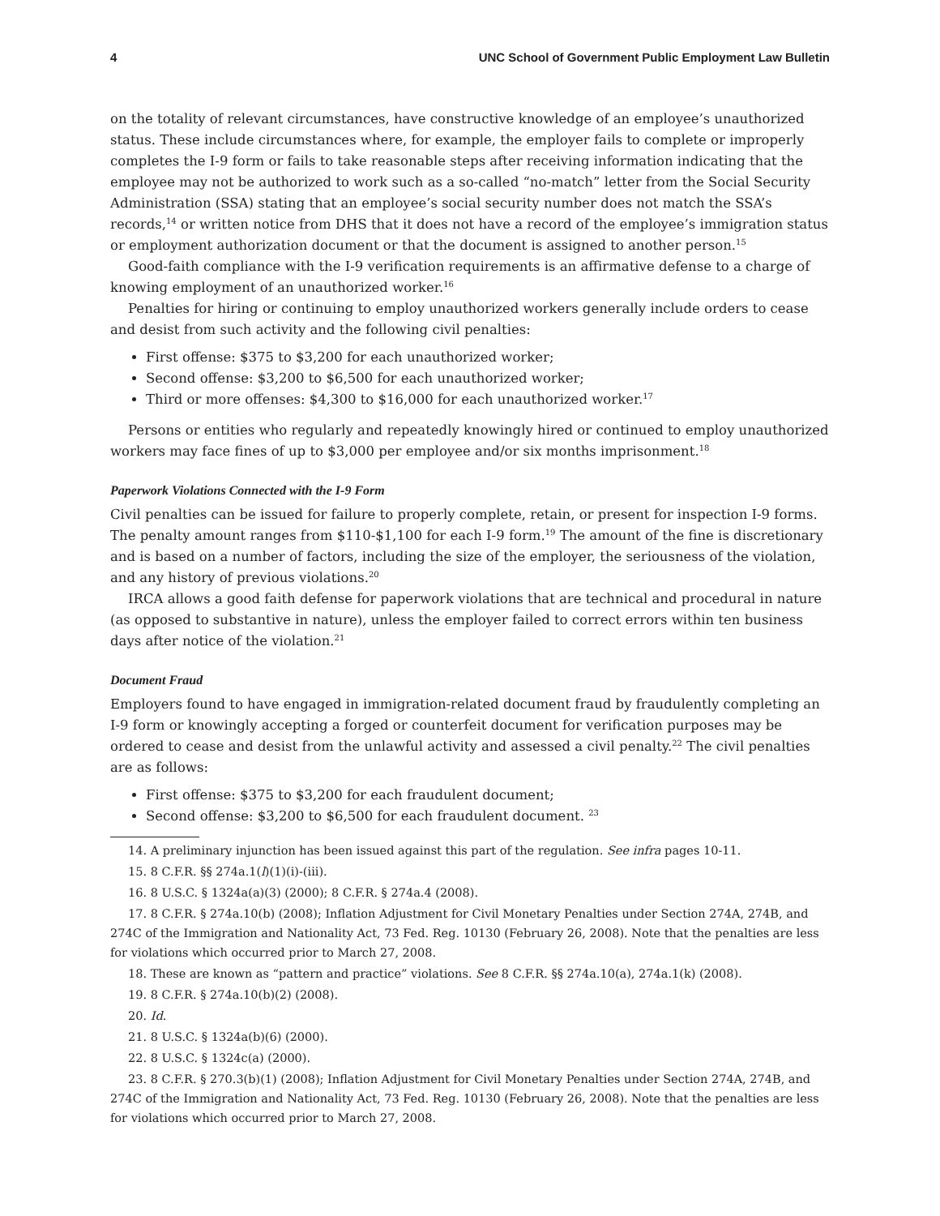4 UNC School of Government Public Employment Law Bulletin
on the totality of relevant circumstances, have constructive knowledge of an employee’s unauthorized status. These include circumstances where, for example, the employer fails to complete or improperly completes the I-9 form or fails to take reasonable steps after receiving information indicating that the employee may not be authorized to work such as a so-called “no-match” letter from the Social Security Administration (SSA) stating that an employee’s social security number does not match the SSA’s records,<sup>14</sup> or written notice from DHS that it does not have a record of the employee’s immigration status or employment authorization document or that the document is assigned to another person.<sup>15</sup>
Good-faith compliance with the I-9 verification requirements is an affirmative defense to a charge of knowing employment of an unauthorized worker.<sup>16</sup>
Penalties for hiring or continuing to employ unauthorized workers generally include orders to cease and desist from such activity and the following civil penalties:
First offense: $375 to $3,200 for each unauthorized worker;
Second offense: $3,200 to $6,500 for each unauthorized worker;
Third or more offenses: $4,300 to $16,000 for each unauthorized worker.<sup>17</sup>
Persons or entities who regularly and repeatedly knowingly hired or continued to employ unauthorized workers may face fines of up to $3,000 per employee and/or six months imprisonment.<sup>18</sup>
Paperwork Violations Connected with the I-9 Form
Civil penalties can be issued for failure to properly complete, retain, or present for inspection I-9 forms. The penalty amount ranges from $110-$1,100 for each I-9 form.<sup>19</sup> The amount of the fine is discretionary and is based on a number of factors, including the size of the employer, the seriousness of the violation, and any history of previous violations.<sup>20</sup>
IRCA allows a good faith defense for paperwork violations that are technical and procedural in nature (as opposed to substantive in nature), unless the employer failed to correct errors within ten business days after notice of the violation.<sup>21</sup>
Document Fraud
Employers found to have engaged in immigration-related document fraud by fraudulently completing an I-9 form or knowingly accepting a forged or counterfeit document for verification purposes may be ordered to cease and desist from the unlawful activity and assessed a civil penalty.<sup>22</sup> The civil penalties are as follows:
First offense: $375 to $3,200 for each fraudulent document;
Second offense: $3,200 to $6,500 for each fraudulent document. <sup>23</sup>
14. A preliminary injunction has been issued against this part of the regulation. See infra pages 10-11.
15. 8 C.F.R. §§ 274a.1(l)(1)(i)-(iii).
16. 8 U.S.C. § 1324a(a)(3) (2000); 8 C.F.R. § 274a.4 (2008).
17. 8 C.F.R. § 274a.10(b) (2008); Inflation Adjustment for Civil Monetary Penalties under Section 274A, 274B, and 274C of the Immigration and Nationality Act, 73 Fed. Reg. 10130 (February 26, 2008). Note that the penalties are less for violations which occurred prior to March 27, 2008.
18. These are known as “pattern and practice” violations. See 8 C.F.R. §§ 274a.10(a), 274a.1(k) (2008).
19. 8 C.F.R. § 274a.10(b)(2) (2008).
20. Id.
21. 8 U.S.C. § 1324a(b)(6) (2000).
22. 8 U.S.C. § 1324c(a) (2000).
23. 8 C.F.R. § 270.3(b)(1) (2008); Inflation Adjustment for Civil Monetary Penalties under Section 274A, 274B, and 274C of the Immigration and Nationality Act, 73 Fed. Reg. 10130 (February 26, 2008). Note that the penalties are less for violations which occurred prior to March 27, 2008.